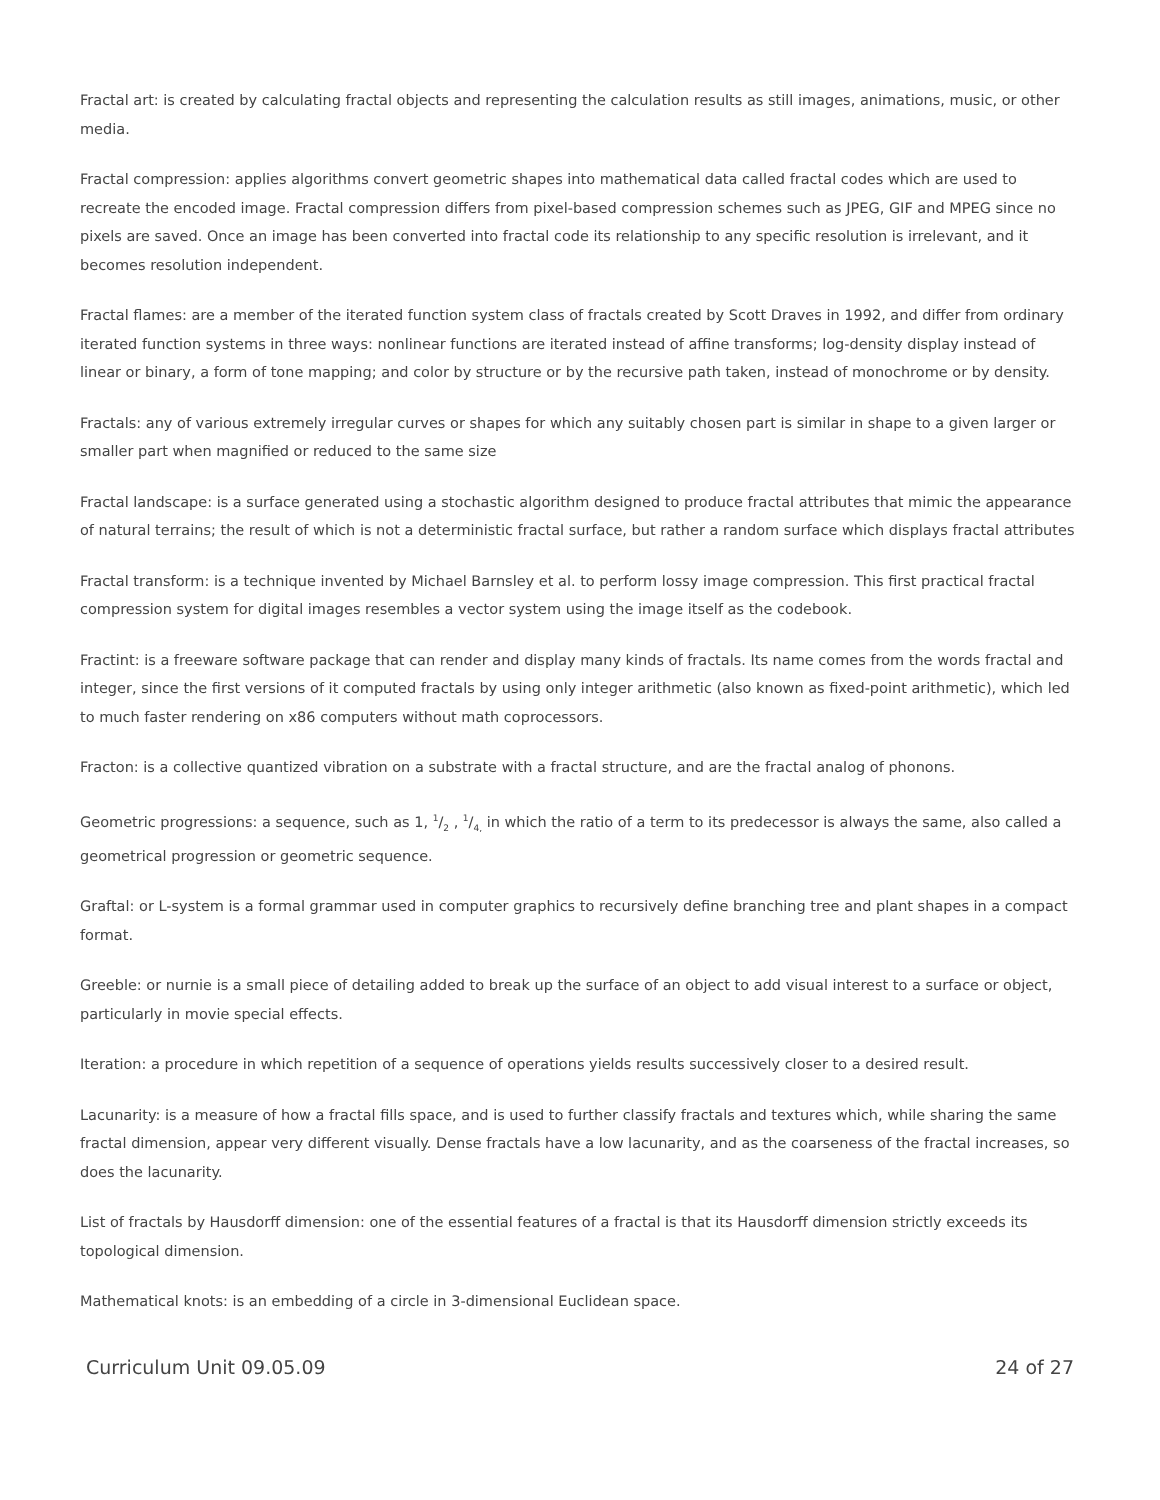Fractal art: is created by calculating fractal objects and representing the calculation results as still images, animations, music, or other media.
Fractal compression: applies algorithms convert geometric shapes into mathematical data called fractal codes which are used to recreate the encoded image. Fractal compression differs from pixel-based compression schemes such as JPEG, GIF and MPEG since no pixels are saved. Once an image has been converted into fractal code its relationship to any specific resolution is irrelevant, and it becomes resolution independent.
Fractal flames: are a member of the iterated function system class of fractals created by Scott Draves in 1992, and differ from ordinary iterated function systems in three ways: nonlinear functions are iterated instead of affine transforms; log-density display instead of linear or binary, a form of tone mapping; and color by structure or by the recursive path taken, instead of monochrome or by density.
Fractals: any of various extremely irregular curves or shapes for which any suitably chosen part is similar in shape to a given larger or smaller part when magnified or reduced to the same size
Fractal landscape: is a surface generated using a stochastic algorithm designed to produce fractal attributes that mimic the appearance of natural terrains; the result of which is not a deterministic fractal surface, but rather a random surface which displays fractal attributes
Fractal transform: is a technique invented by Michael Barnsley et al. to perform lossy image compression. This first practical fractal compression system for digital images resembles a vector system using the image itself as the codebook.
Fractint: is a freeware software package that can render and display many kinds of fractals. Its name comes from the words fractal and integer, since the first versions of it computed fractals by using only integer arithmetic (also known as fixed-point arithmetic), which led to much faster rendering on x86 computers without math coprocessors.
Fracton: is a collective quantized vibration on a substrate with a fractal structure, and are the fractal analog of phonons.
Geometric progressions: a sequence, such as 1, 1/2 , 1/4, in which the ratio of a term to its predecessor is always the same, also called a geometrical progression or geometric sequence.
Graftal: or L-system is a formal grammar used in computer graphics to recursively define branching tree and plant shapes in a compact format.
Greeble: or nurnie is a small piece of detailing added to break up the surface of an object to add visual interest to a surface or object, particularly in movie special effects.
Iteration: a procedure in which repetition of a sequence of operations yields results successively closer to a desired result.
Lacunarity: is a measure of how a fractal fills space, and is used to further classify fractals and textures which, while sharing the same fractal dimension, appear very different visually. Dense fractals have a low lacunarity, and as the coarseness of the fractal increases, so does the lacunarity.
List of fractals by Hausdorff dimension: one of the essential features of a fractal is that its Hausdorff dimension strictly exceeds its topological dimension.
Mathematical knots: is an embedding of a circle in 3-dimensional Euclidean space.
Curriculum Unit 09.05.09 24 of 27